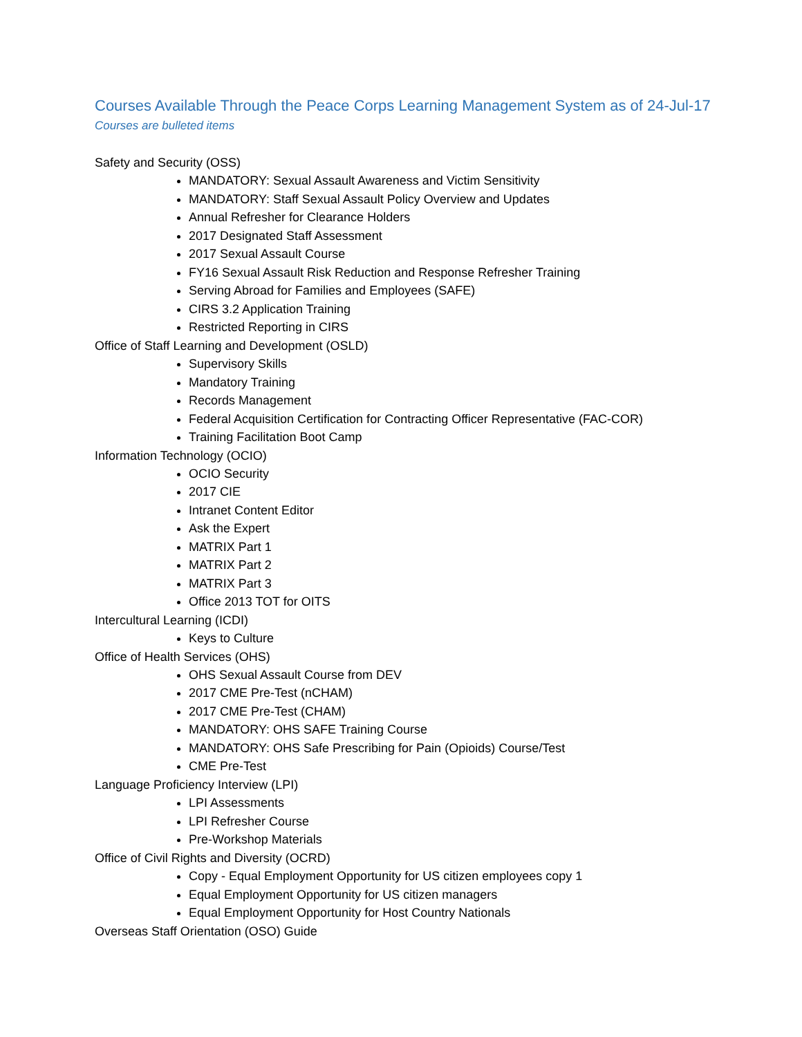Courses Available Through the Peace Corps Learning Management System as of 24-Jul-17
Courses are bulleted items
Safety and Security (OSS)
MANDATORY: Sexual Assault Awareness and Victim Sensitivity
MANDATORY: Staff Sexual Assault Policy Overview and Updates
Annual Refresher for Clearance Holders
2017 Designated Staff Assessment
2017 Sexual Assault Course
FY16 Sexual Assault Risk Reduction and Response Refresher Training
Serving Abroad for Families and Employees (SAFE)
CIRS 3.2 Application Training
Restricted Reporting in CIRS
Office of Staff Learning and Development (OSLD)
Supervisory Skills
Mandatory Training
Records Management
Federal Acquisition Certification for Contracting Officer Representative (FAC-COR)
Training Facilitation Boot Camp
Information Technology (OCIO)
OCIO Security
2017 CIE
Intranet Content Editor
Ask the Expert
MATRIX Part 1
MATRIX Part 2
MATRIX Part 3
Office 2013 TOT for OITS
Intercultural Learning (ICDI)
Keys to Culture
Office of Health Services (OHS)
OHS Sexual Assault Course from DEV
2017 CME Pre-Test (nCHAM)
2017 CME Pre-Test (CHAM)
MANDATORY: OHS SAFE Training Course
MANDATORY: OHS Safe Prescribing for Pain (Opioids) Course/Test
CME Pre-Test
Language Proficiency Interview (LPI)
LPI Assessments
LPI Refresher Course
Pre-Workshop Materials
Office of Civil Rights and Diversity (OCRD)
Copy - Equal Employment Opportunity for US citizen employees copy 1
Equal Employment Opportunity for US citizen managers
Equal Employment Opportunity for Host Country Nationals
Overseas Staff Orientation (OSO) Guide